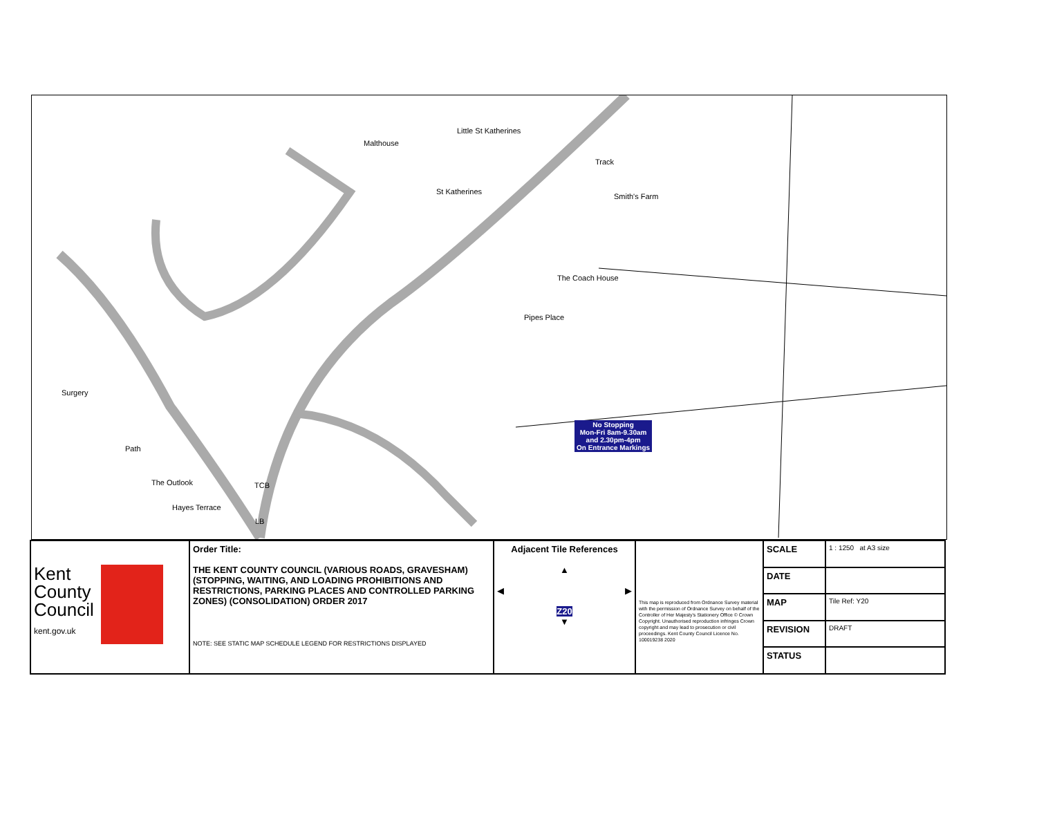Malthouse
Little St Katherines
St Katherines
Smith's Farm
The Coach House
Pipes Place
Surgery
The Outlook
Hayes Terrace
TCB
LB
Path
Track
No Stopping
Mon-Fri 8am-9.30am
and 2.30pm-4pm
On Entrance Markings
| Kent County Council kent.gov.uk | Order Title: THE KENT COUNTY COUNCIL (VARIOUS ROADS, GRAVESHAM) (STOPPING, WAITING, AND LOADING PROHIBITIONS AND RESTRICTIONS, PARKING PLACES AND CONTROLLED PARKING ZONES) (CONSOLIDATION) ORDER 2017 NOTE: SEE STATIC MAP SCHEDULE LEGEND FOR RESTRICTIONS DISPLAYED | Adjacent Tile References ▲ ◀ ▶ Z20 ▼ | This map is reproduced from Ordnance Survey material with the permission of Ordnance Survey on behalf of the Controller of Her Majesty's Stationery Office © Crown Copyright. Unauthorised reproduction infringes Crown copyright and may lead to prosecution or civil proceedings. Kent County Council Licence No. 100019238 2020 | SCALE | 1 : 1250 at A3 size |
| | | | | DATE | |
| | | | | MAP | Tile Ref: Y20 |
| | | | | REVISION | DRAFT |
| | | | | STATUS | |